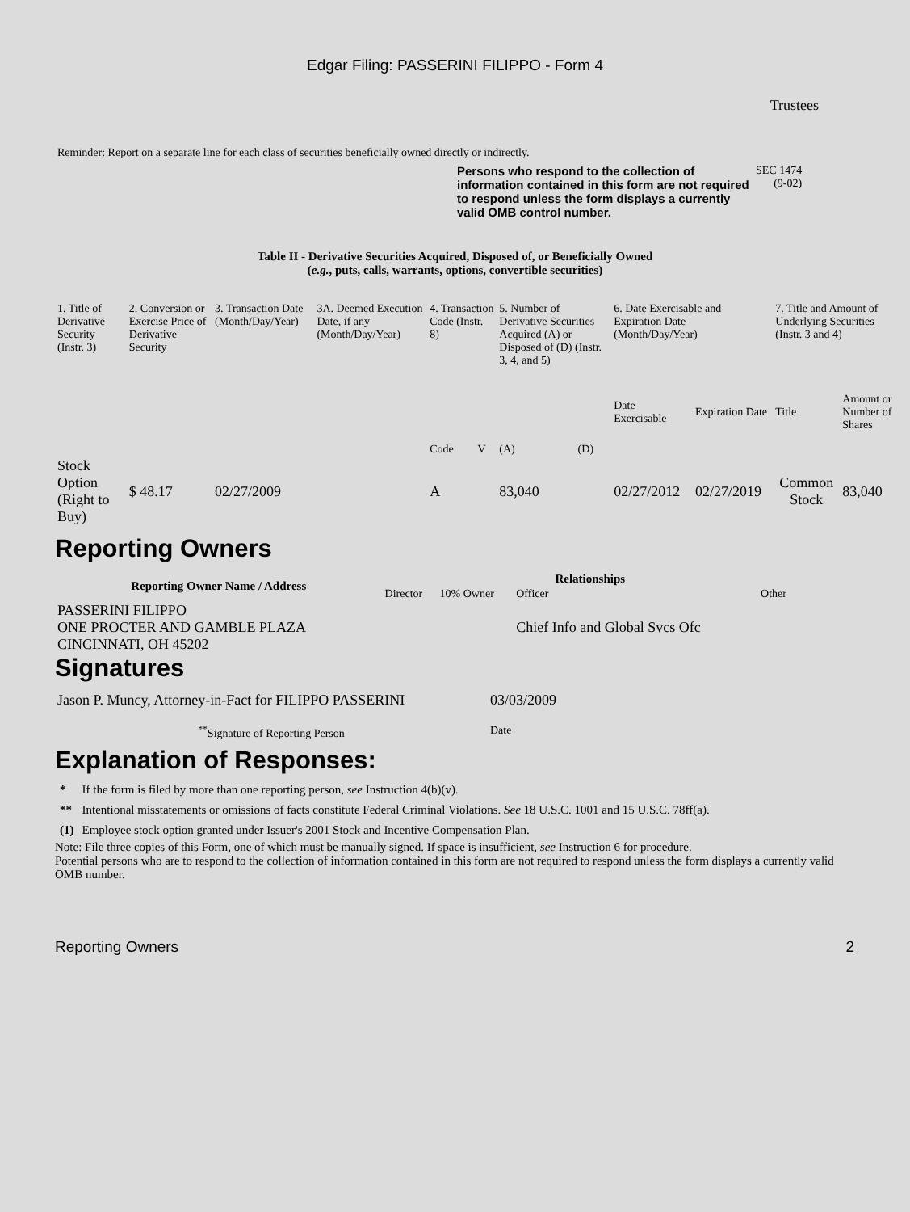Edgar Filing: PASSERINI FILIPPO - Form 4
Trustees
Reminder: Report on a separate line for each class of securities beneficially owned directly or indirectly.
Persons who respond to the collection of information contained in this form are not required to respond unless the form displays a currently valid OMB control number.
SEC 1474
(9-02)
Table II - Derivative Securities Acquired, Disposed of, or Beneficially Owned
(e.g., puts, calls, warrants, options, convertible securities)
| 1. Title of Derivative Security (Instr. 3) | 2. Conversion or Exercise Price of Derivative Security | 3. Transaction Date (Month/Day/Year) | 3A. Deemed Execution Date, if any (Month/Day/Year) | 4. Transaction Code (Instr. 8) | | 5. Number of Derivative Securities Acquired (A) or Disposed of (D) (Instr. 3, 4, and 5) | | 6. Date Exercisable and Expiration Date (Month/Day/Year) | | 7. Title and Amount of Underlying Securities (Instr. 3 and 4) | |
| | | | | Code | V | (A) | (D) | Date Exercisable | Expiration Date | Title | Amount or Number of Shares |
| Stock Option (Right to Buy) | $ 48.17 | 02/27/2009 | | A | | 83,040 | | 02/27/2012 | 02/27/2019 | Common Stock | 83,040 |
Reporting Owners
| Reporting Owner Name / Address | Relationships | | | |
| --- | --- | --- | --- | --- |
| | Director | 10% Owner | Officer | Other |
| PASSERINI FILIPPO ONE PROCTER AND GAMBLE PLAZA CINCINNATI, OH 45202 | | | Chief Info and Global Svcs Ofc | |
Signatures
| Jason P. Muncy, Attorney-in-Fact for FILIPPO PASSERINI | 03/03/2009 |
| <sup>**</sup> Signature of Reporting Person | Date |
Explanation of Responses:
| * | If the form is filed by more than one reporting person, see Instruction 4(b)(v). |
| ** | Intentional misstatements or omissions of facts constitute Federal Criminal Violations. See 18 U.S.C. 1001 and 15 U.S.C. 78ff(a). |
| (1) | Employee stock option granted under Issuer's 2001 Stock and Incentive Compensation Plan. |
Note: File three copies of this Form, one of which must be manually signed. If space is insufficient, see Instruction 6 for procedure.
Potential persons who are to respond to the collection of information contained in this form are not required to respond unless the form displays a currently valid OMB number.
Reporting Owners 2